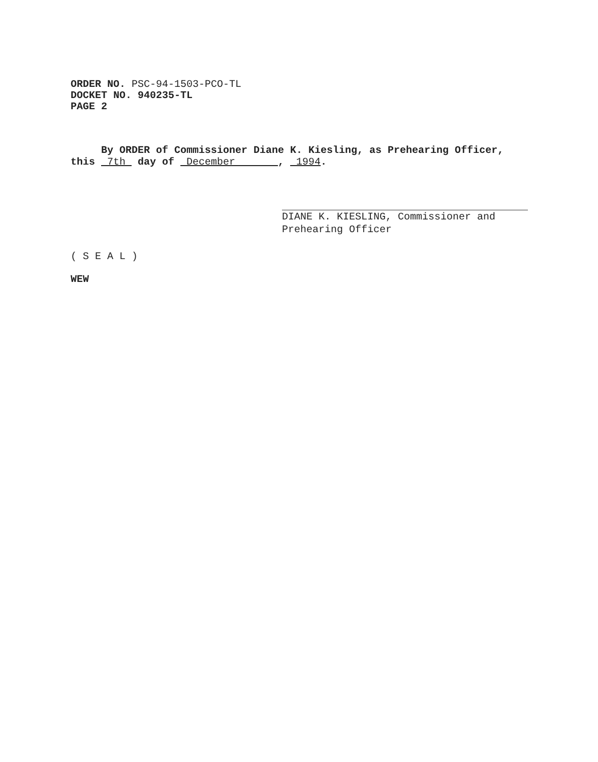ORDER NO. PSC-94-1503-PCO-TL
DOCKET NO. 940235-TL
PAGE 2
By ORDER of Commissioner Diane K. Kiesling, as Prehearing Officer, this 7th day of December , 1994.
DIANE K. KIESLING, Commissioner and
Prehearing Officer
( S E A L )
WEW